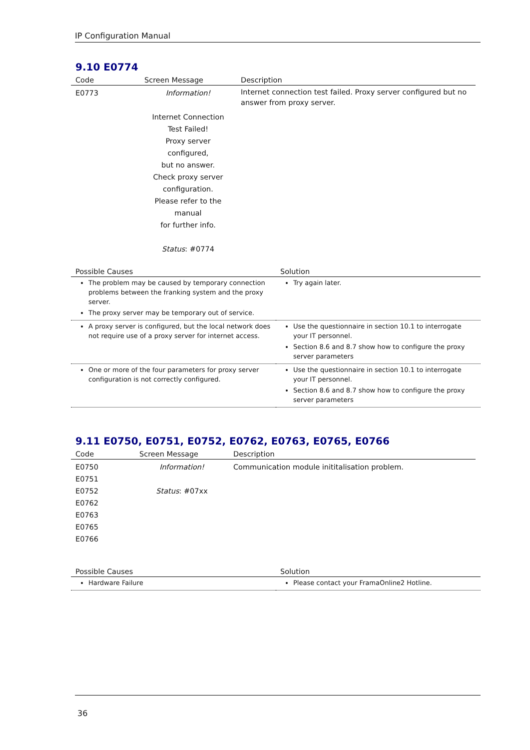IP Configuration Manual
9.10 E0774
| Code | Screen Message | Description |
| --- | --- | --- |
| E0773 | Information! Internet Connection Test Failed! Proxy server configured, but no answer. Check proxy server configuration. Please refer to the manual for further info. Status : #0774 | Internet connection test failed. Proxy server configured but no answer from proxy server. |
| Possible Causes | Solution |
| --- | --- |
| The problem may be caused by temporary connection problems between the franking system and the proxy server. The proxy server may be temporary out of service. | Try again later. |
| A proxy server is configured, but the local network does not require use of a proxy server for internet access. | Use the questionnaire in section 10.1 to interrogate your IT personnel. Section 8.6 and 8.7 show how to configure the proxy server parameters |
| One or more of the four parameters for proxy server configuration is not correctly configured. | Use the questionnaire in section 10.1 to interrogate your IT personnel. Section 8.6 and 8.7 show how to configure the proxy server parameters |
9.11 E0750, E0751, E0752, E0762, E0763, E0765, E0766
| Code | Screen Message | Description |
| --- | --- | --- |
| E0750 E0751 E0752 E0762 E0763 E0765 E0766 | Information! Status : #07xx | Communication module inititalisation problem. |
| Possible Causes | Solution |
| --- | --- |
| Hardware Failure | Please contact your FramaOnline2 Hotline. |
36